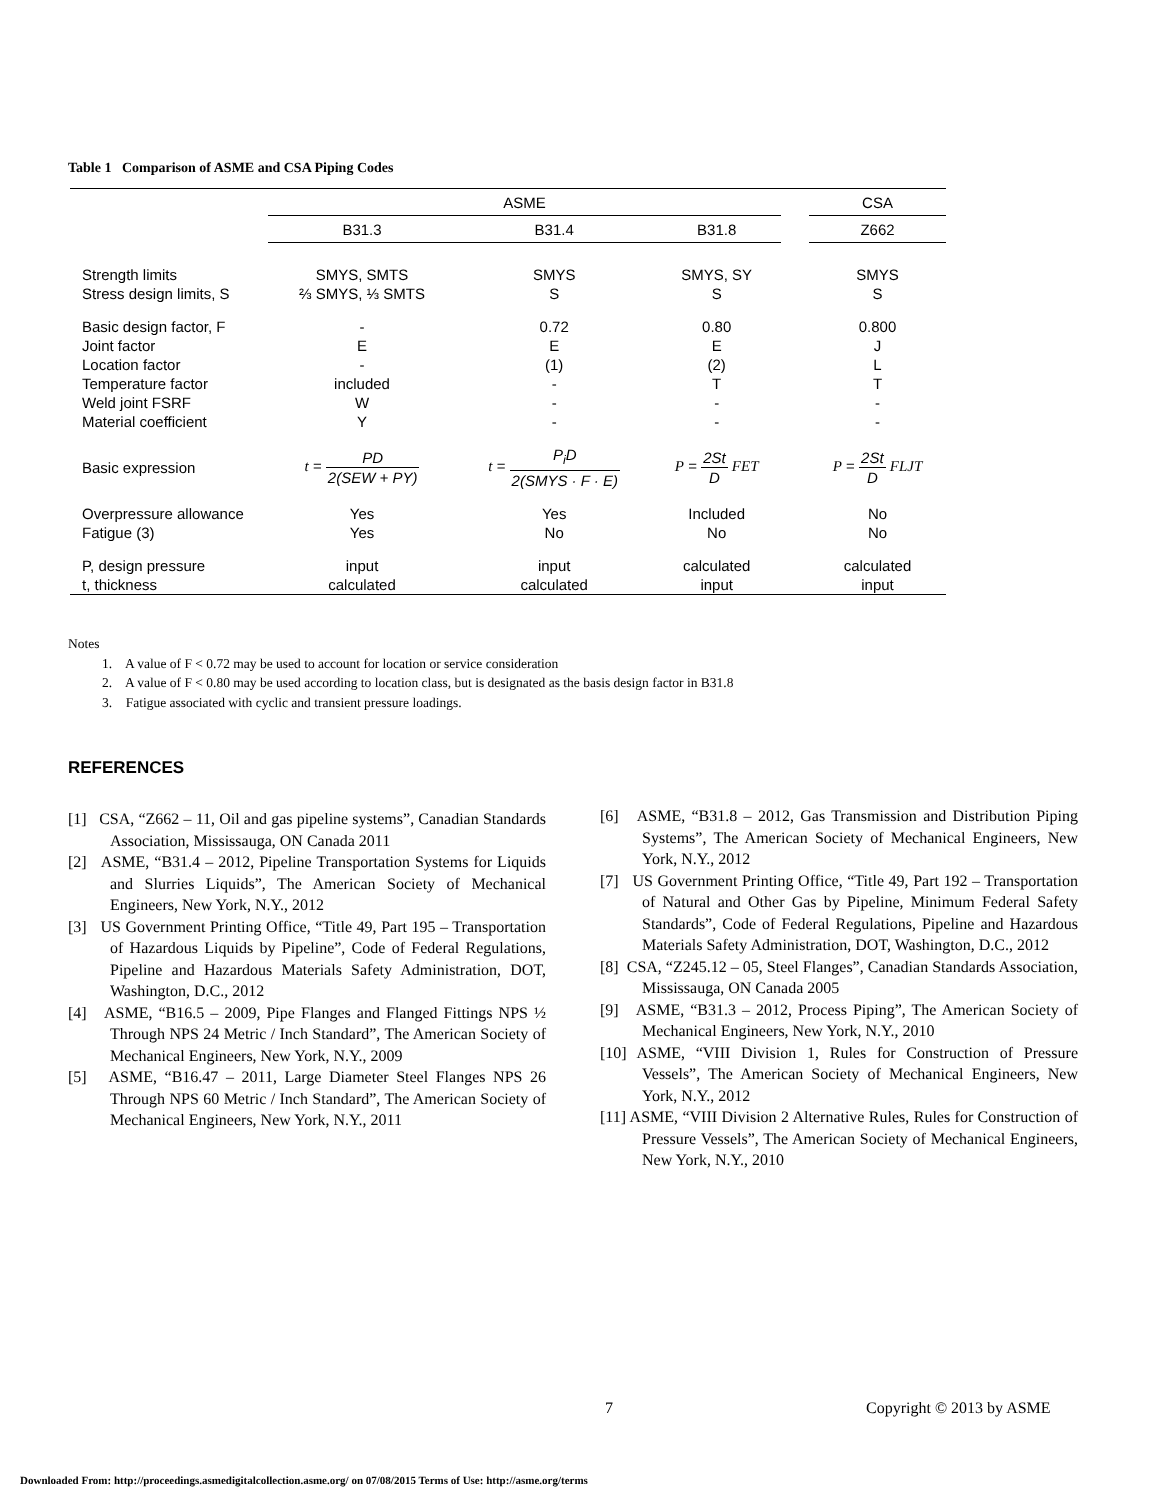Table 1 Comparison of ASME and CSA Piping Codes
| | ASME | | | | CSA |
| --- | --- | --- | --- | --- | --- |
| | B31.3 | B31.4 | B31.8 | | Z662 |
| Strength limits | SMYS, SMTS | SMYS | SMYS, SY | | SMYS |
| Stress design limits, S | ⅔ SMYS, ⅓ SMTS | S | S | | S |
| Basic design factor, F | - | 0.72 | 0.80 | | 0.800 |
| Joint factor | E | E | E | | J |
| Location factor | - | (1) | (2) | | L |
| Temperature factor | included | - | T | | T |
| Weld joint FSRF | W | - | - | | - |
| Material coefficient | Y | - | - | | - |
| Basic expression | t = PD 2(SEW + PY) | t = P<sub>i</sub>D 2(SMYS · F · E) | P = 2St D FET | | P = 2St D FLJT |
| Overpressure allowance | Yes | Yes | Included | | No |
| Fatigue (3) | Yes | No | No | | No |
| P, design pressure | input | input | calculated | | calculated |
| t, thickness | calculated | calculated | input | | input |
Notes
1. A value of F < 0.72 may be used to account for location or service consideration
2. A value of F < 0.80 may be used according to location class, but is designated as the basis design factor in B31.8
3. Fatigue associated with cyclic and transient pressure loadings.
REFERENCES
[1] CSA, “Z662 – 11, Oil and gas pipeline systems”, Canadian Standards Association, Mississauga, ON Canada 2011
[2] ASME, “B31.4 – 2012, Pipeline Transportation Systems for Liquids and Slurries Liquids”, The American Society of Mechanical Engineers, New York, N.Y., 2012
[3] US Government Printing Office, “Title 49, Part 195 – Transportation of Hazardous Liquids by Pipeline”, Code of Federal Regulations, Pipeline and Hazardous Materials Safety Administration, DOT, Washington, D.C., 2012
[4] ASME, “B16.5 – 2009, Pipe Flanges and Flanged Fittings NPS ½ Through NPS 24 Metric / Inch Standard”, The American Society of Mechanical Engineers, New York, N.Y., 2009
[5] ASME, “B16.47 – 2011, Large Diameter Steel Flanges NPS 26 Through NPS 60 Metric / Inch Standard”, The American Society of Mechanical Engineers, New York, N.Y., 2011
[6] ASME, “B31.8 – 2012, Gas Transmission and Distribution Piping Systems”, The American Society of Mechanical Engineers, New York, N.Y., 2012
[7] US Government Printing Office, “Title 49, Part 192 – Transportation of Natural and Other Gas by Pipeline, Minimum Federal Safety Standards”, Code of Federal Regulations, Pipeline and Hazardous Materials Safety Administration, DOT, Washington, D.C., 2012
[8] CSA, “Z245.12 – 05, Steel Flanges”, Canadian Standards Association, Mississauga, ON Canada 2005
[9] ASME, “B31.3 – 2012, Process Piping”, The American Society of Mechanical Engineers, New York, N.Y., 2010
[10] ASME, “VIII Division 1, Rules for Construction of Pressure Vessels”, The American Society of Mechanical Engineers, New York, N.Y., 2012
[11] ASME, “VIII Division 2 Alternative Rules, Rules for Construction of Pressure Vessels”, The American Society of Mechanical Engineers, New York, N.Y., 2010
7 Copyright © 2013 by ASME
Downloaded From: http://proceedings.asmedigitalcollection.asme.org/ on 07/08/2015 Terms of Use: http://asme.org/terms